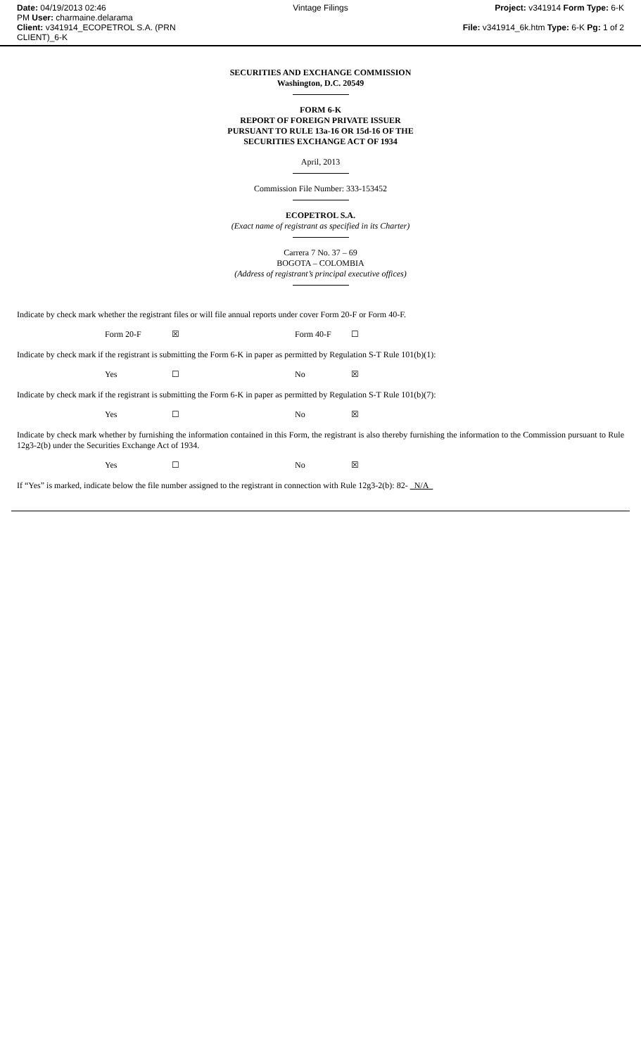Date: 04/19/2013 02:46
PM User: charmaine.delarama
Client: v341914_ECOPETROL S.A. (PRN CLIENT)_6-K
Vintage Filings Project: v341914 Form Type: 6-K
File: v341914_6k.htm Type: 6-K Pg: 1 of 2
SECURITIES AND EXCHANGE COMMISSION
Washington, D.C. 20549
FORM 6-K
REPORT OF FOREIGN PRIVATE ISSUER
PURSUANT TO RULE 13a-16 OR 15d-16 OF THE
SECURITIES EXCHANGE ACT OF 1934
April, 2013
Commission File Number: 333-153452
ECOPETROL S.A.
(Exact name of registrant as specified in its Charter)
Carrera 7 No. 37 – 69
BOGOTA – COLOMBIA
(Address of registrant’s principal executive offices)
Indicate by check mark whether the registrant files or will file annual reports under cover Form 20-F or Form 40-F.
| | Form 20-F | ☒ | Form 40-F | ☐ |
Indicate by check mark if the registrant is submitting the Form 6-K in paper as permitted by Regulation S-T Rule 101(b)(1):
| | Yes | ☐ | No | ☒ |
Indicate by check mark if the registrant is submitting the Form 6-K in paper as permitted by Regulation S-T Rule 101(b)(7):
| | Yes | ☐ | No | ☒ |
Indicate by check mark whether by furnishing the information contained in this Form, the registrant is also thereby furnishing the information to the Commission pursuant to Rule 12g3-2(b) under the Securities Exchange Act of 1934.
| | Yes | ☐ | No | ☒ |
If “Yes” is marked, indicate below the file number assigned to the registrant in connection with Rule 12g3-2(b): 82- N/A